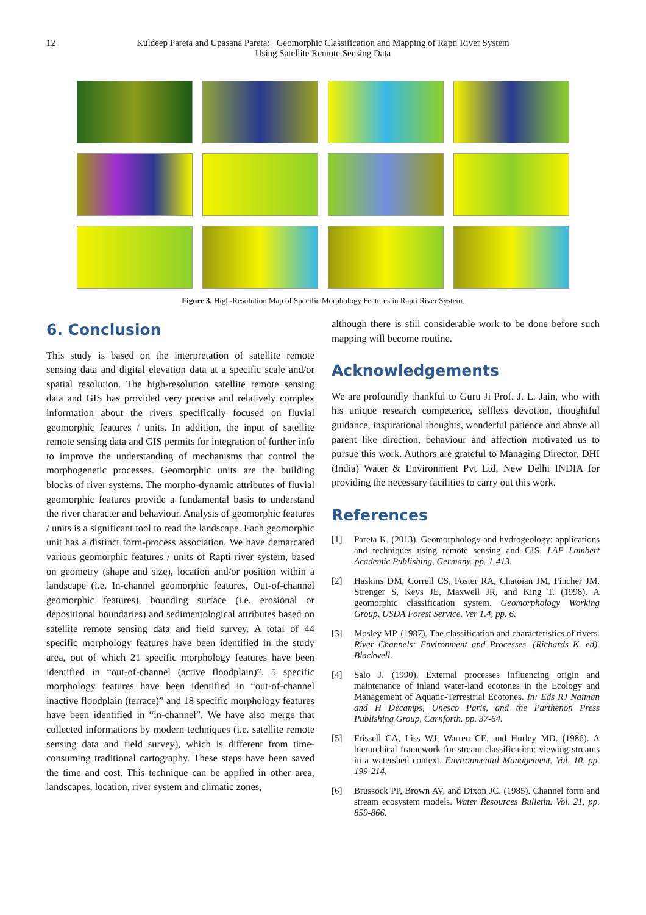12 Kuldeep Pareta and Upasana Pareta: Geomorphic Classification and Mapping of Rapti River System
Using Satellite Remote Sensing Data
Figure 3. High-Resolution Map of Specific Morphology Features in Rapti River System.
6. Conclusion
This study is based on the interpretation of satellite remote sensing data and digital elevation data at a specific scale and/or spatial resolution. The high-resolution satellite remote sensing data and GIS has provided very precise and relatively complex information about the rivers specifically focused on fluvial geomorphic features / units. In addition, the input of satellite remote sensing data and GIS permits for integration of further info to improve the understanding of mechanisms that control the morphogenetic processes. Geomorphic units are the building blocks of river systems. The morpho-dynamic attributes of fluvial geomorphic features provide a fundamental basis to understand the river character and behaviour. Analysis of geomorphic features / units is a significant tool to read the landscape. Each geomorphic unit has a distinct form-process association. We have demarcated various geomorphic features / units of Rapti river system, based on geometry (shape and size), location and/or position within a landscape (i.e. In-channel geomorphic features, Out-of-channel geomorphic features), bounding surface (i.e. erosional or depositional boundaries) and sedimentological attributes based on satellite remote sensing data and field survey. A total of 44 specific morphology features have been identified in the study area, out of which 21 specific morphology features have been identified in “out-of-channel (active floodplain)”, 5 specific morphology features have been identified in “out-of-channel inactive floodplain (terrace)” and 18 specific morphology features have been identified in “in-channel”. We have also merge that collected informations by modern techniques (i.e. satellite remote sensing data and field survey), which is different from time-consuming traditional cartography. These steps have been saved the time and cost. This technique can be applied in other area, landscapes, location, river system and climatic zones,
although there is still considerable work to be done before such mapping will become routine.
Acknowledgements
We are profoundly thankful to Guru Ji Prof. J. L. Jain, who with his unique research competence, selfless devotion, thoughtful guidance, inspirational thoughts, wonderful patience and above all parent like direction, behaviour and affection motivated us to pursue this work. Authors are grateful to Managing Director, DHI (India) Water & Environment Pvt Ltd, New Delhi INDIA for providing the necessary facilities to carry out this work.
References
[1] Pareta K. (2013). Geomorphology and hydrogeology: applications and techniques using remote sensing and GIS. LAP Lambert Academic Publishing, Germany. pp. 1-413.
[2] Haskins DM, Correll CS, Foster RA, Chatoian JM, Fincher JM, Strenger S, Keys JE, Maxwell JR, and King T. (1998). A geomorphic classification system. Geomorphology Working Group, USDA Forest Service. Ver 1.4, pp. 6.
[3] Mosley MP. (1987). The classification and characteristics of rivers. River Channels: Environment and Processes. (Richards K. ed). Blackwell.
[4] Salo J. (1990). External processes influencing origin and maintenance of inland water-land ecotones in the Ecology and Management of Aquatic-Terrestrial Ecotones. In: Eds RJ Naiman and H Dècamps, Unesco Paris, and the Parthenon Press Publishing Group, Carnforth. pp. 37-64.
[5] Frissell CA, Liss WJ, Warren CE, and Hurley MD. (1986). A hierarchical framework for stream classification: viewing streams in a watershed context. Environmental Management. Vol. 10, pp. 199-214.
[6] Brussock PP, Brown AV, and Dixon JC. (1985). Channel form and stream ecosystem models. Water Resources Bulletin. Vol. 21, pp. 859-866.